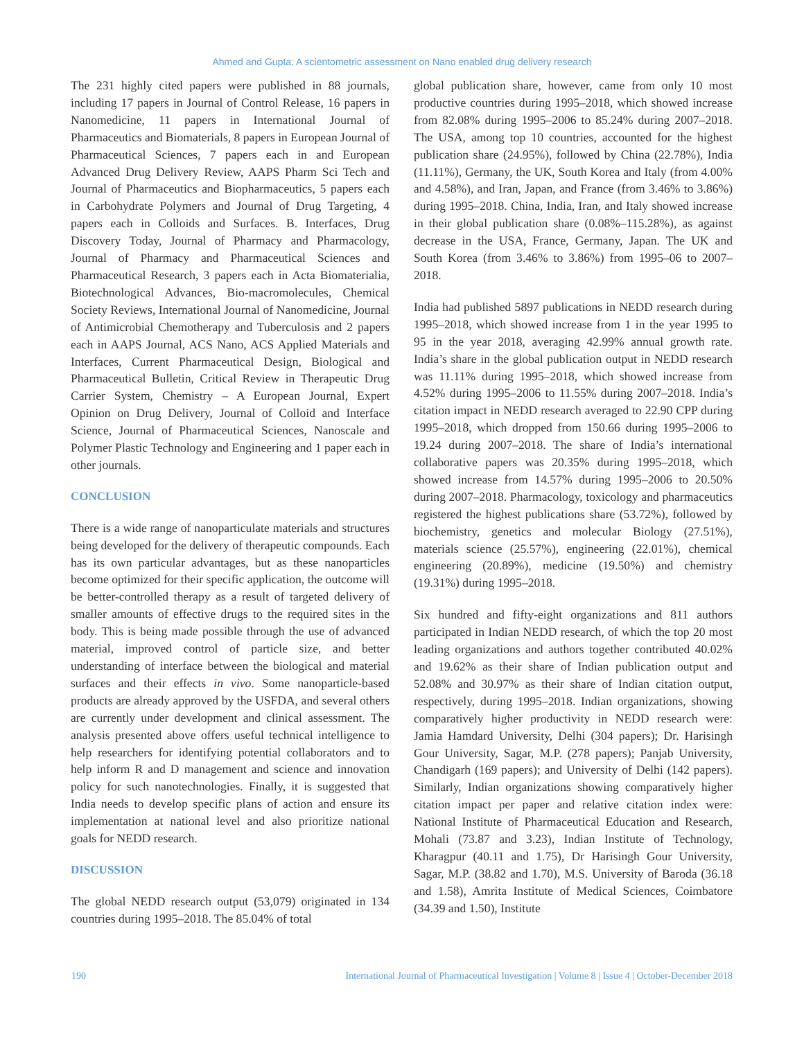Ahmed and Gupta: A scientometric assessment on Nano enabled drug delivery research
The 231 highly cited papers were published in 88 journals, including 17 papers in Journal of Control Release, 16 papers in Nanomedicine, 11 papers in International Journal of Pharmaceutics and Biomaterials, 8 papers in European Journal of Pharmaceutical Sciences, 7 papers each in and European Advanced Drug Delivery Review, AAPS Pharm Sci Tech and Journal of Pharmaceutics and Biopharmaceutics, 5 papers each in Carbohydrate Polymers and Journal of Drug Targeting, 4 papers each in Colloids and Surfaces. B. Interfaces, Drug Discovery Today, Journal of Pharmacy and Pharmacology, Journal of Pharmacy and Pharmaceutical Sciences and Pharmaceutical Research, 3 papers each in Acta Biomaterialia, Biotechnological Advances, Bio-macromolecules, Chemical Society Reviews, International Journal of Nanomedicine, Journal of Antimicrobial Chemotherapy and Tuberculosis and 2 papers each in AAPS Journal, ACS Nano, ACS Applied Materials and Interfaces, Current Pharmaceutical Design, Biological and Pharmaceutical Bulletin, Critical Review in Therapeutic Drug Carrier System, Chemistry – A European Journal, Expert Opinion on Drug Delivery, Journal of Colloid and Interface Science, Journal of Pharmaceutical Sciences, Nanoscale and Polymer Plastic Technology and Engineering and 1 paper each in other journals.
CONCLUSION
There is a wide range of nanoparticulate materials and structures being developed for the delivery of therapeutic compounds. Each has its own particular advantages, but as these nanoparticles become optimized for their specific application, the outcome will be better-controlled therapy as a result of targeted delivery of smaller amounts of effective drugs to the required sites in the body. This is being made possible through the use of advanced material, improved control of particle size, and better understanding of interface between the biological and material surfaces and their effects in vivo. Some nanoparticle-based products are already approved by the USFDA, and several others are currently under development and clinical assessment. The analysis presented above offers useful technical intelligence to help researchers for identifying potential collaborators and to help inform R and D management and science and innovation policy for such nanotechnologies. Finally, it is suggested that India needs to develop specific plans of action and ensure its implementation at national level and also prioritize national goals for NEDD research.
DISCUSSION
The global NEDD research output (53,079) originated in 134 countries during 1995–2018. The 85.04% of total
global publication share, however, came from only 10 most productive countries during 1995–2018, which showed increase from 82.08% during 1995–2006 to 85.24% during 2007–2018. The USA, among top 10 countries, accounted for the highest publication share (24.95%), followed by China (22.78%), India (11.11%), Germany, the UK, South Korea and Italy (from 4.00% and 4.58%), and Iran, Japan, and France (from 3.46% to 3.86%) during 1995–2018. China, India, Iran, and Italy showed increase in their global publication share (0.08%–115.28%), as against decrease in the USA, France, Germany, Japan. The UK and South Korea (from 3.46% to 3.86%) from 1995–06 to 2007–2018.
India had published 5897 publications in NEDD research during 1995–2018, which showed increase from 1 in the year 1995 to 95 in the year 2018, averaging 42.99% annual growth rate. India’s share in the global publication output in NEDD research was 11.11% during 1995–2018, which showed increase from 4.52% during 1995–2006 to 11.55% during 2007–2018. India’s citation impact in NEDD research averaged to 22.90 CPP during 1995–2018, which dropped from 150.66 during 1995–2006 to 19.24 during 2007–2018. The share of India’s international collaborative papers was 20.35% during 1995–2018, which showed increase from 14.57% during 1995–2006 to 20.50% during 2007–2018. Pharmacology, toxicology and pharmaceutics registered the highest publications share (53.72%), followed by biochemistry, genetics and molecular Biology (27.51%), materials science (25.57%), engineering (22.01%), chemical engineering (20.89%), medicine (19.50%) and chemistry (19.31%) during 1995–2018.
Six hundred and fifty-eight organizations and 811 authors participated in Indian NEDD research, of which the top 20 most leading organizations and authors together contributed 40.02% and 19.62% as their share of Indian publication output and 52.08% and 30.97% as their share of Indian citation output, respectively, during 1995–2018. Indian organizations, showing comparatively higher productivity in NEDD research were: Jamia Hamdard University, Delhi (304 papers); Dr. Harisingh Gour University, Sagar, M.P. (278 papers); Panjab University, Chandigarh (169 papers); and University of Delhi (142 papers). Similarly, Indian organizations showing comparatively higher citation impact per paper and relative citation index were: National Institute of Pharmaceutical Education and Research, Mohali (73.87 and 3.23), Indian Institute of Technology, Kharagpur (40.11 and 1.75), Dr Harisingh Gour University, Sagar, M.P. (38.82 and 1.70), M.S. University of Baroda (36.18 and 1.58), Amrita Institute of Medical Sciences, Coimbatore (34.39 and 1.50), Institute
190 International Journal of Pharmaceutical Investigation | Volume 8 | Issue 4 | October-December 2018